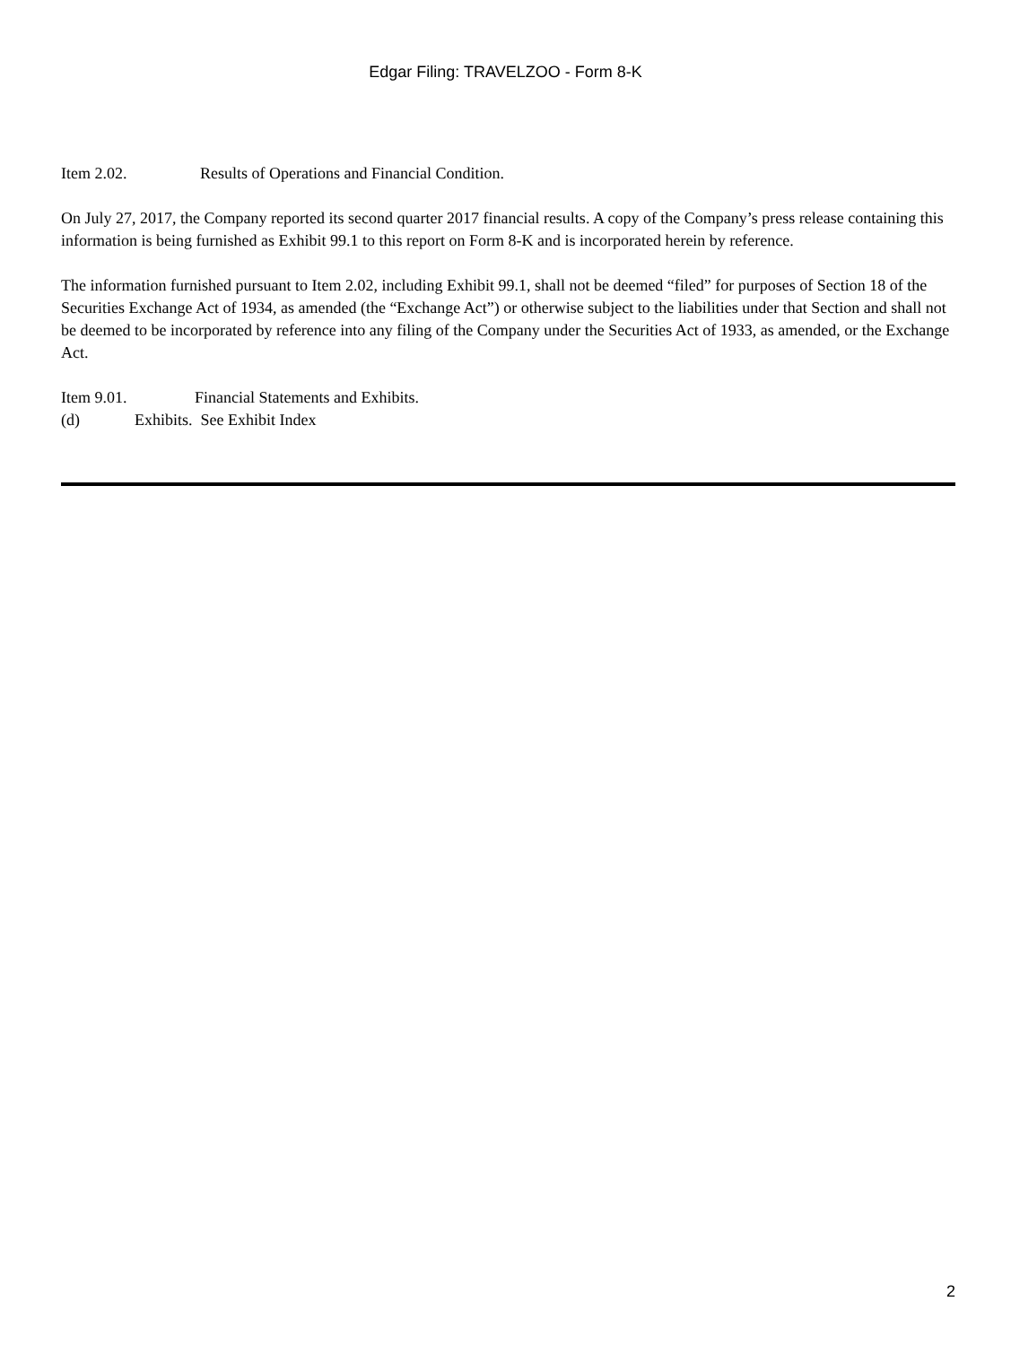Edgar Filing: TRAVELZOO - Form 8-K
Item 2.02. Results of Operations and Financial Condition.
On July 27, 2017, the Company reported its second quarter 2017 financial results. A copy of the Company’s press release containing this information is being furnished as Exhibit 99.1 to this report on Form 8-K and is incorporated herein by reference.
The information furnished pursuant to Item 2.02, including Exhibit 99.1, shall not be deemed “filed” for purposes of Section 18 of the Securities Exchange Act of 1934, as amended (the “Exchange Act”) or otherwise subject to the liabilities under that Section and shall not be deemed to be incorporated by reference into any filing of the Company under the Securities Act of 1933, as amended, or the Exchange Act.
Item 9.01. Financial Statements and Exhibits.
(d) Exhibits. See Exhibit Index
2